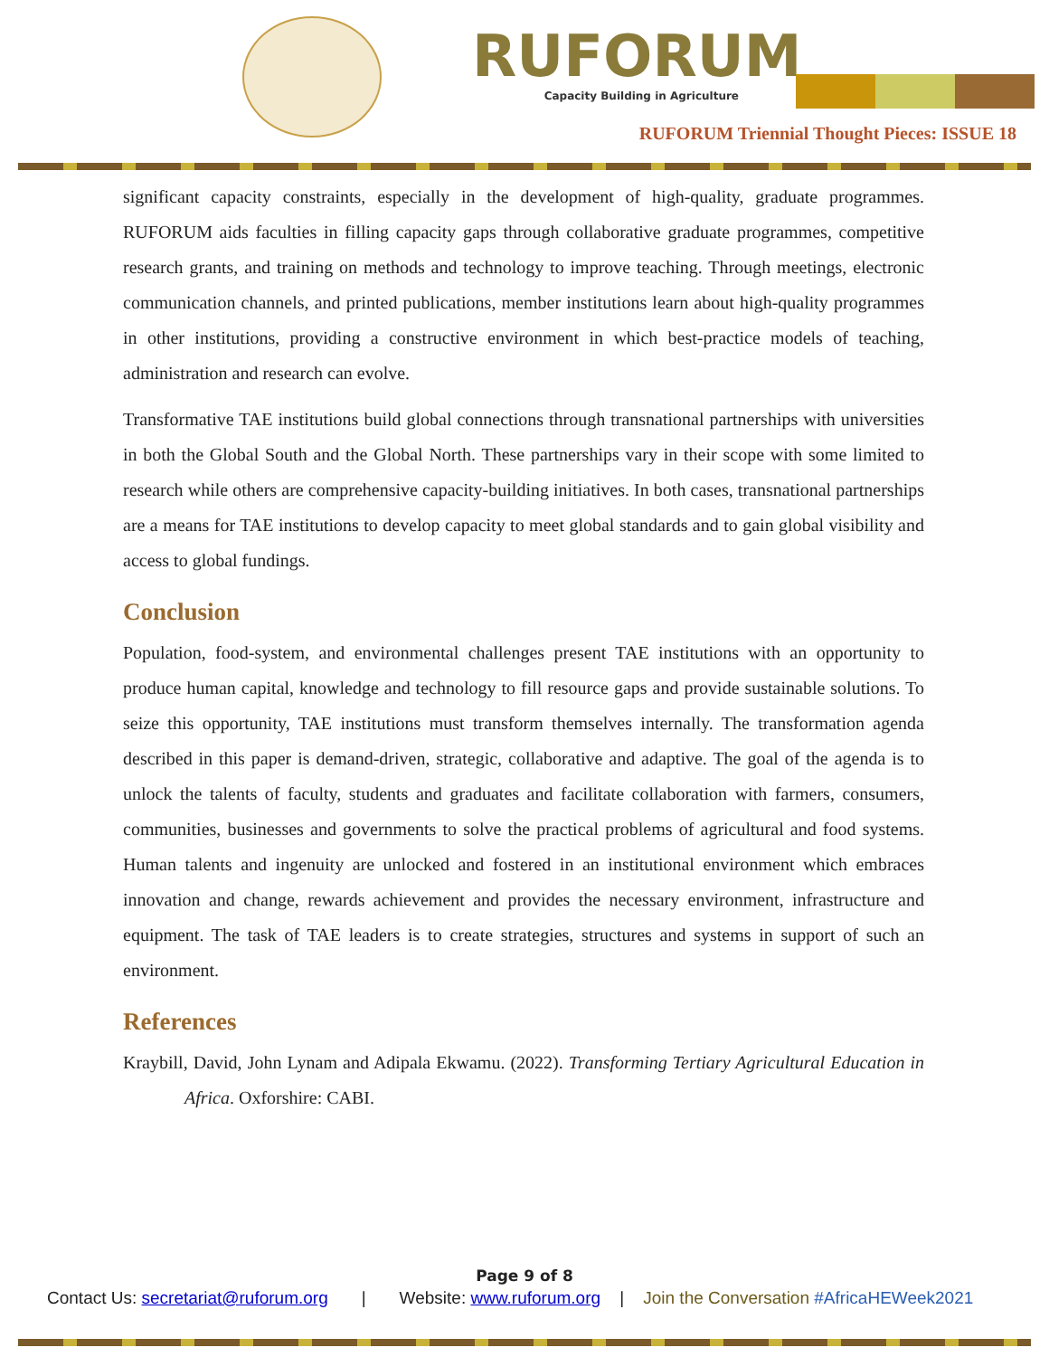RUFORUM
Capacity Building in Agriculture
RUFORUM Triennial Thought Pieces: ISSUE 18
significant capacity constraints, especially in the development of high-quality, graduate programmes. RUFORUM aids faculties in filling capacity gaps through collaborative graduate programmes, competitive research grants, and training on methods and technology to improve teaching. Through meetings, electronic communication channels, and printed publications, member institutions learn about high-quality programmes in other institutions, providing a constructive environment in which best-practice models of teaching, administration and research can evolve.
Transformative TAE institutions build global connections through transnational partnerships with universities in both the Global South and the Global North. These partnerships vary in their scope with some limited to research while others are comprehensive capacity-building initiatives. In both cases, transnational partnerships are a means for TAE institutions to develop capacity to meet global standards and to gain global visibility and access to global fundings.
Conclusion
Population, food-system, and environmental challenges present TAE institutions with an opportunity to produce human capital, knowledge and technology to fill resource gaps and provide sustainable solutions. To seize this opportunity, TAE institutions must transform themselves internally. The transformation agenda described in this paper is demand-driven, strategic, collaborative and adaptive. The goal of the agenda is to unlock the talents of faculty, students and graduates and facilitate collaboration with farmers, consumers, communities, businesses and governments to solve the practical problems of agricultural and food systems. Human talents and ingenuity are unlocked and fostered in an institutional environment which embraces innovation and change, rewards achievement and provides the necessary environment, infrastructure and equipment. The task of TAE leaders is to create strategies, structures and systems in support of such an environment.
References
Kraybill, David, John Lynam and Adipala Ekwamu. (2022). Transforming Tertiary Agricultural Education in Africa. Oxforshire: CABI.
Page 9 of 8
Contact Us: secretariat@ruforum.org | Website: www.ruforum.org | Join the Conversation #AfricaHEWeek2021